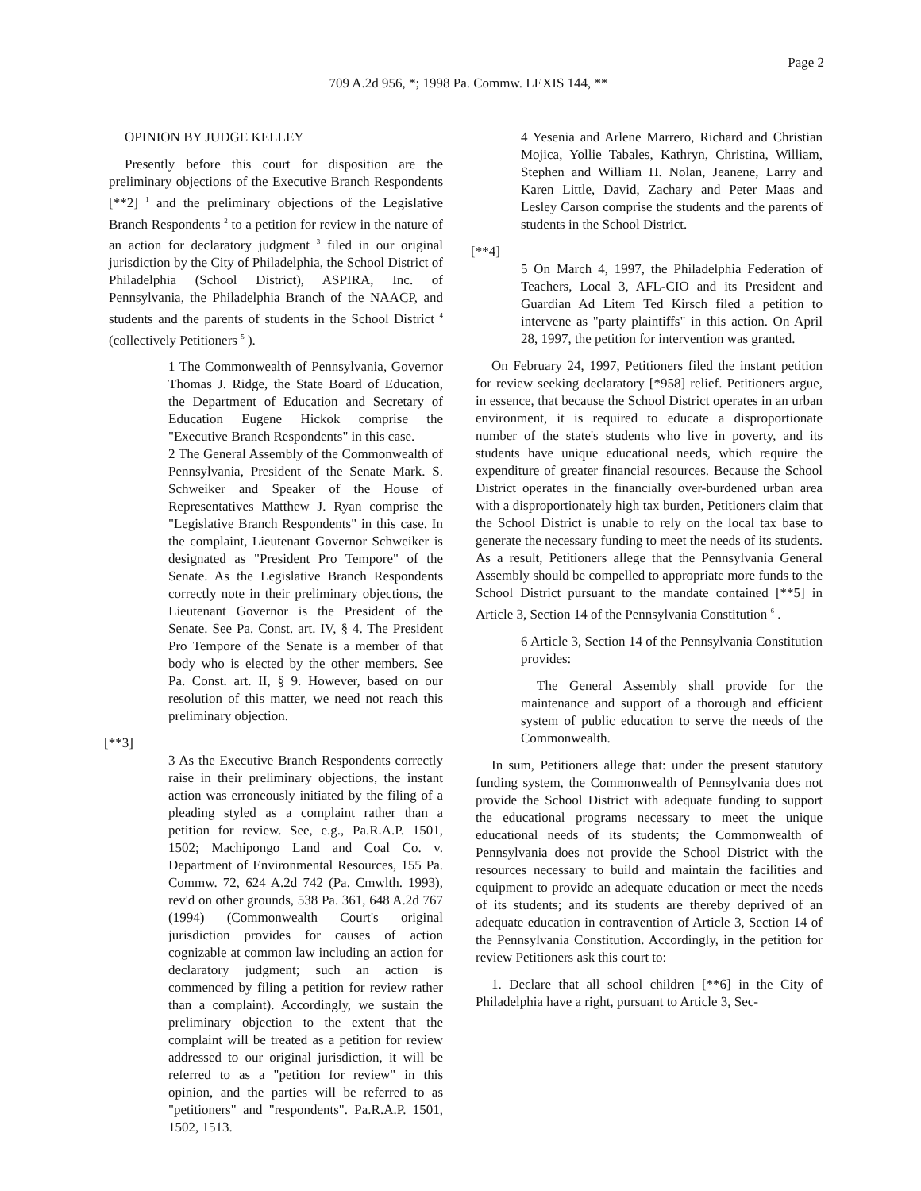Page 2
709 A.2d 956, *; 1998 Pa. Commw. LEXIS 144, **
OPINION BY JUDGE KELLEY
Presently before this court for disposition are the preliminary objections of the Executive Branch Respondents [**2] <sup>1</sup> and the preliminary objections of the Legislative Branch Respondents <sup>2</sup> to a petition for review in the nature of an action for declaratory judgment <sup>3</sup> filed in our original jurisdiction by the City of Philadelphia, the School District of Philadelphia (School District), ASPIRA, Inc. of Pennsylvania, the Philadelphia Branch of the NAACP, and students and the parents of students in the School District <sup>4</sup> (collectively Petitioners <sup>5</sup> ).
1 The Commonwealth of Pennsylvania, Governor Thomas J. Ridge, the State Board of Education, the Department of Education and Secretary of Education Eugene Hickok comprise the "Executive Branch Respondents" in this case.
2 The General Assembly of the Commonwealth of Pennsylvania, President of the Senate Mark. S. Schweiker and Speaker of the House of Representatives Matthew J. Ryan comprise the "Legislative Branch Respondents" in this case. In the complaint, Lieutenant Governor Schweiker is designated as "President Pro Tempore" of the Senate. As the Legislative Branch Respondents correctly note in their preliminary objections, the Lieutenant Governor is the President of the Senate. See Pa. Const. art. IV, § 4. The President Pro Tempore of the Senate is a member of that body who is elected by the other members. See Pa. Const. art. II, § 9. However, based on our resolution of this matter, we need not reach this preliminary objection.
[**3]
3 As the Executive Branch Respondents correctly raise in their preliminary objections, the instant action was erroneously initiated by the filing of a pleading styled as a complaint rather than a petition for review. See, e.g., Pa.R.A.P. 1501, 1502; Machipongo Land and Coal Co. v. Department of Environmental Resources, 155 Pa. Commw. 72, 624 A.2d 742 (Pa. Cmwlth. 1993), rev'd on other grounds, 538 Pa. 361, 648 A.2d 767 (1994) (Commonwealth Court's original jurisdiction provides for causes of action cognizable at common law including an action for declaratory judgment; such an action is commenced by filing a petition for review rather than a complaint). Accordingly, we sustain the preliminary objection to the extent that the complaint will be treated as a petition for review addressed to our original jurisdiction, it will be referred to as a "petition for review" in this opinion, and the parties will be referred to as "petitioners" and "respondents". Pa.R.A.P. 1501, 1502, 1513.
4 Yesenia and Arlene Marrero, Richard and Christian Mojica, Yollie Tabales, Kathryn, Christina, William, Stephen and William H. Nolan, Jeanene, Larry and Karen Little, David, Zachary and Peter Maas and Lesley Carson comprise the students and the parents of students in the School District.
[**4]
5 On March 4, 1997, the Philadelphia Federation of Teachers, Local 3, AFL-CIO and its President and Guardian Ad Litem Ted Kirsch filed a petition to intervene as "party plaintiffs" in this action. On April 28, 1997, the petition for intervention was granted.
On February 24, 1997, Petitioners filed the instant petition for review seeking declaratory [*958] relief. Petitioners argue, in essence, that because the School District operates in an urban environment, it is required to educate a disproportionate number of the state's students who live in poverty, and its students have unique educational needs, which require the expenditure of greater financial resources. Because the School District operates in the financially over-burdened urban area with a disproportionately high tax burden, Petitioners claim that the School District is unable to rely on the local tax base to generate the necessary funding to meet the needs of its students. As a result, Petitioners allege that the Pennsylvania General Assembly should be compelled to appropriate more funds to the School District pursuant to the mandate contained [**5] in Article 3, Section 14 of the Pennsylvania Constitution <sup>6</sup> .
6 Article 3, Section 14 of the Pennsylvania Constitution provides:
The General Assembly shall provide for the maintenance and support of a thorough and efficient system of public education to serve the needs of the Commonwealth.
In sum, Petitioners allege that: under the present statutory funding system, the Commonwealth of Pennsylvania does not provide the School District with adequate funding to support the educational programs necessary to meet the unique educational needs of its students; the Commonwealth of Pennsylvania does not provide the School District with the resources necessary to build and maintain the facilities and equipment to provide an adequate education or meet the needs of its students; and its students are thereby deprived of an adequate education in contravention of Article 3, Section 14 of the Pennsylvania Constitution. Accordingly, in the petition for review Petitioners ask this court to:
1. Declare that all school children [**6] in the City of Philadelphia have a right, pursuant to Article 3, Sec-